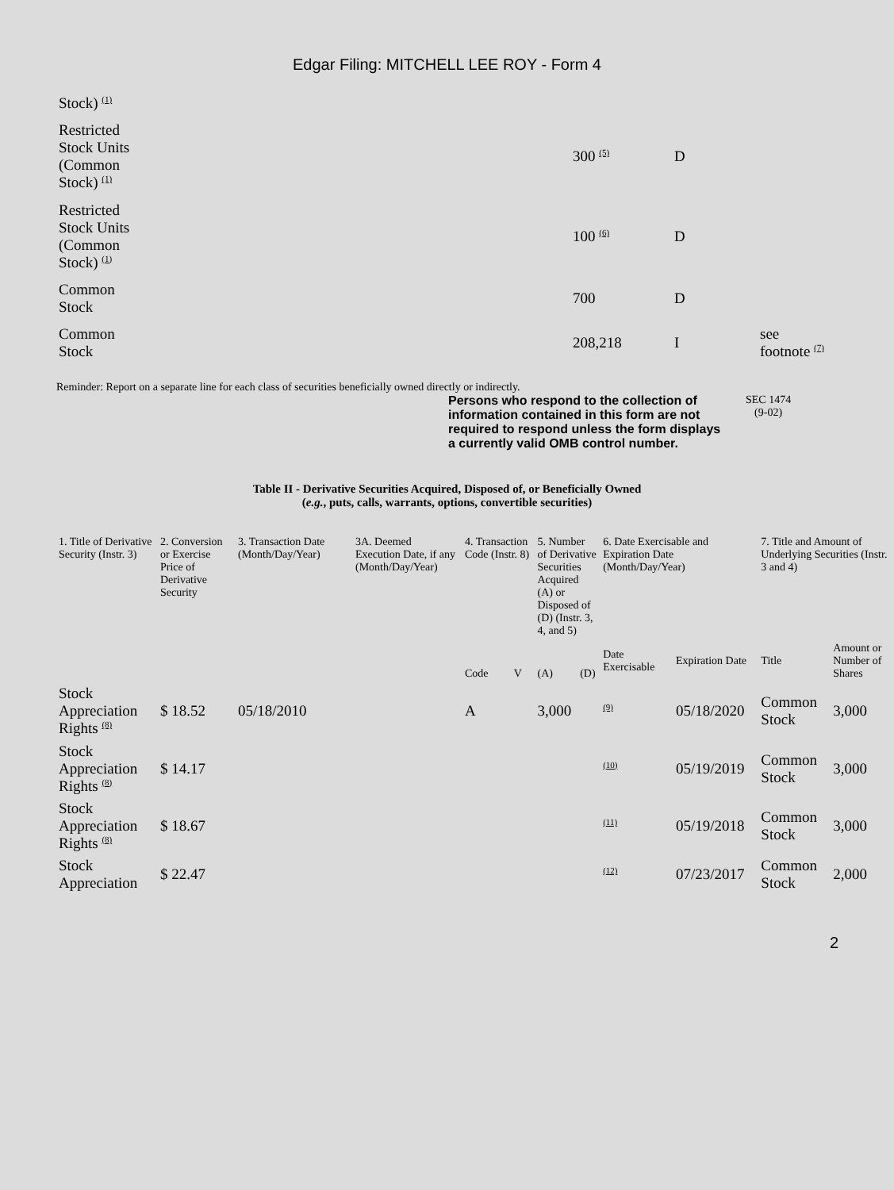Edgar Filing: MITCHELL LEE ROY - Form 4
| Stock) <sup>(1)</sup> | | | |
| Restricted Stock Units (Common Stock) <sup>(1)</sup> | 300 <sup>(5)</sup> | D | |
| Restricted Stock Units (Common Stock) <sup>(1)</sup> | 100 <sup>(6)</sup> | D | |
| Common Stock | 700 | D | |
| Common Stock | 208,218 | I | see footnote <sup>(7)</sup> |
Reminder: Report on a separate line for each class of securities beneficially owned directly or indirectly.
Persons who respond to the collection of information contained in this form are not required to respond unless the form displays a currently valid OMB control number.
SEC 1474
(9-02)
Table II - Derivative Securities Acquired, Disposed of, or Beneficially Owned
(e.g., puts, calls, warrants, options, convertible securities)
| 1. Title of Derivative Security (Instr. 3) | 2. Conversion or Exercise Price of Derivative Security | 3. Transaction Date (Month/Day/Year) | 3A. Deemed Execution Date, if any (Month/Day/Year) | 4. Transaction Code (Instr. 8) | | 5. Number of Derivative Securities Acquired (A) or Disposed of (D) (Instr. 3, 4, and 5) | | 6. Date Exercisable and Expiration Date (Month/Day/Year) | | 7. Title and Amount of Underlying Securities (Instr. 3 and 4) | |
| --- | --- | --- | --- | --- | --- | --- | --- | --- | --- | --- | --- |
| | | | | Code | V | (A) | (D) | Date Exercisable | Expiration Date | Title | Amount or Number of Shares |
| Stock Appreciation Rights <sup>(8)</sup> | $ 18.52 | 05/18/2010 | | A | | 3,000 | | <sup>(9)</sup> | 05/18/2020 | Common Stock | 3,000 |
| Stock Appreciation Rights <sup>(8)</sup> | $ 14.17 | | | | | | | <sup>(10)</sup> | 05/19/2019 | Common Stock | 3,000 |
| Stock Appreciation Rights <sup>(8)</sup> | $ 18.67 | | | | | | | <sup>(11)</sup> | 05/19/2018 | Common Stock | 3,000 |
| Stock Appreciation | $ 22.47 | | | | | | | <sup>(12)</sup> | 07/23/2017 | Common Stock | 2,000 |
2